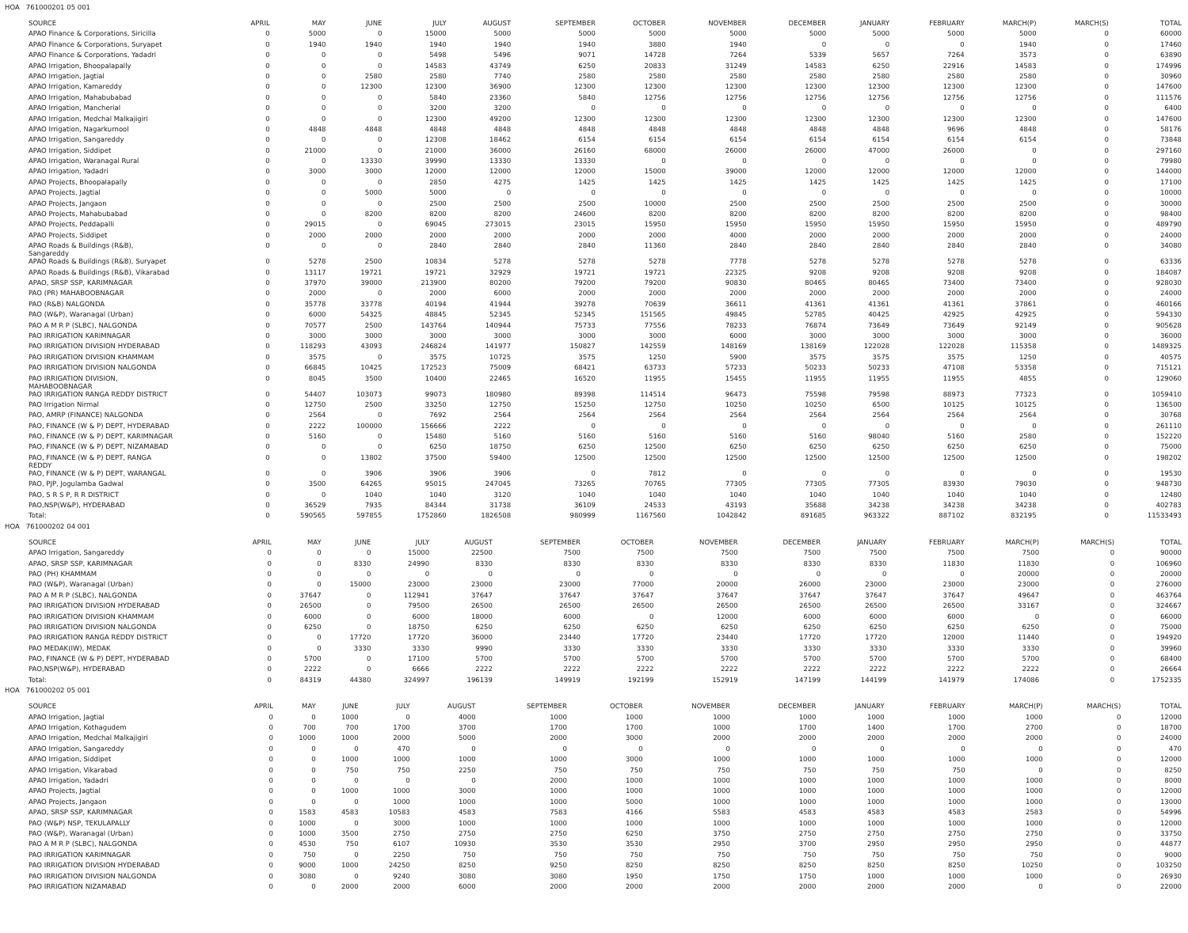HOA 761000201 05 001
| SOURCE | APRIL | MAY | JUNE | JULY | AUGUST | SEPTEMBER | OCTOBER | NOVEMBER | DECEMBER | JANUARY | FEBRUARY | MARCH(P) | MARCH(S) | TOTAL |
| --- | --- | --- | --- | --- | --- | --- | --- | --- | --- | --- | --- | --- | --- | --- |
| APAO Finance & Corporations, Siricilla | 0 | 5000 | 0 | 15000 | 5000 | 5000 | 5000 | 5000 | 5000 | 5000 | 5000 | 5000 | 0 | 60000 |
| APAO Finance & Corporations, Suryapet | 0 | 1940 | 1940 | 1940 | 1940 | 1940 | 3880 | 1940 | 0 | 0 | 0 | 1940 | 0 | 17460 |
| APAO Finance & Corporations, Yadadri | 0 | 0 | 0 | 5498 | 5496 | 9071 | 14728 | 7264 | 5339 | 5657 | 7264 | 3573 | 0 | 63890 |
| APAO Irrigation, Bhoopalapally | 0 | 0 | 0 | 14583 | 43749 | 6250 | 20833 | 31249 | 14583 | 6250 | 22916 | 14583 | 0 | 174996 |
| APAO Irrigation, Jagtial | 0 | 0 | 2580 | 2580 | 7740 | 2580 | 2580 | 2580 | 2580 | 2580 | 2580 | 2580 | 0 | 30960 |
| APAO Irrigation, Kamareddy | 0 | 0 | 12300 | 12300 | 36900 | 12300 | 12300 | 12300 | 12300 | 12300 | 12300 | 12300 | 0 | 147600 |
| APAO Irrigation, Mahabubabad | 0 | 0 | 0 | 5840 | 23360 | 5840 | 12756 | 12756 | 12756 | 12756 | 12756 | 12756 | 0 | 111576 |
| APAO Irrigation, Mancherial | 0 | 0 | 0 | 3200 | 3200 | 0 | 0 | 0 | 0 | 0 | 0 | 0 | 0 | 6400 |
| APAO Irrigation, Medchal Malkajigiri | 0 | 0 | 0 | 12300 | 49200 | 12300 | 12300 | 12300 | 12300 | 12300 | 12300 | 12300 | 0 | 147600 |
| APAO Irrigation, Nagarkurnool | 0 | 4848 | 4848 | 4848 | 4848 | 4848 | 4848 | 4848 | 4848 | 4848 | 9696 | 4848 | 0 | 58176 |
| APAO Irrigation, Sangareddy | 0 | 0 | 0 | 12308 | 18462 | 6154 | 6154 | 6154 | 6154 | 6154 | 6154 | 6154 | 0 | 73848 |
| APAO Irrigation, Siddipet | 0 | 21000 | 0 | 21000 | 36000 | 26160 | 68000 | 26000 | 26000 | 47000 | 26000 | 0 | 0 | 297160 |
| APAO Irrigation, Waranagal Rural | 0 | 0 | 13330 | 39990 | 13330 | 13330 | 0 | 0 | 0 | 0 | 0 | 0 | 0 | 79980 |
| APAO Irrigation, Yadadri | 0 | 3000 | 3000 | 12000 | 12000 | 12000 | 15000 | 39000 | 12000 | 12000 | 12000 | 12000 | 0 | 144000 |
| APAO Projects, Bhoopalapally | 0 | 0 | 0 | 2850 | 4275 | 1425 | 1425 | 1425 | 1425 | 1425 | 1425 | 1425 | 0 | 17100 |
| APAO Projects, Jagtial | 0 | 0 | 5000 | 5000 | 0 | 0 | 0 | 0 | 0 | 0 | 0 | 0 | 0 | 10000 |
| APAO Projects, Jangaon | 0 | 0 | 0 | 2500 | 2500 | 2500 | 10000 | 2500 | 2500 | 2500 | 2500 | 2500 | 0 | 30000 |
| APAO Projects, Mahabubabad | 0 | 0 | 8200 | 8200 | 8200 | 24600 | 8200 | 8200 | 8200 | 8200 | 8200 | 8200 | 0 | 98400 |
| APAO Projects, Peddapalli | 0 | 29015 | 0 | 69045 | 273015 | 23015 | 15950 | 15950 | 15950 | 15950 | 15950 | 15950 | 0 | 489790 |
| APAO Projects, Siddipet | 0 | 2000 | 2000 | 2000 | 2000 | 2000 | 2000 | 4000 | 2000 | 2000 | 2000 | 2000 | 0 | 24000 |
| APAO Roads & Buildings (R&B), Sangareddy | 0 | 0 | 0 | 2840 | 2840 | 2840 | 11360 | 2840 | 2840 | 2840 | 2840 | 2840 | 0 | 34080 |
| APAO Roads & Buildings (R&B), Suryapet | 0 | 5278 | 2500 | 10834 | 5278 | 5278 | 5278 | 7778 | 5278 | 5278 | 5278 | 5278 | 0 | 63336 |
| APAO Roads & Buildings (R&B), Vikarabad | 0 | 13117 | 19721 | 19721 | 32929 | 19721 | 19721 | 22325 | 9208 | 9208 | 9208 | 9208 | 0 | 184087 |
| APAO, SRSP SSP, KARIMNAGAR | 0 | 37970 | 39000 | 213900 | 80200 | 79200 | 79200 | 90830 | 80465 | 80465 | 73400 | 73400 | 0 | 928030 |
| PAO (PR) MAHABOOBNAGAR | 0 | 2000 | 0 | 2000 | 6000 | 2000 | 2000 | 2000 | 2000 | 2000 | 2000 | 2000 | 0 | 24000 |
| PAO (R&B) NALGONDA | 0 | 35778 | 33778 | 40194 | 41944 | 39278 | 70639 | 36611 | 41361 | 41361 | 41361 | 37861 | 0 | 460166 |
| PAO (W&P), Waranagal (Urban) | 0 | 6000 | 54325 | 48845 | 52345 | 52345 | 151565 | 49845 | 52785 | 40425 | 42925 | 42925 | 0 | 594330 |
| PAO A M R P (SLBC), NALGONDA | 0 | 70577 | 2500 | 143764 | 140944 | 75733 | 77556 | 78233 | 76874 | 73649 | 73649 | 92149 | 0 | 905628 |
| PAO IRRIGATION KARIMNAGAR | 0 | 3000 | 3000 | 3000 | 3000 | 3000 | 3000 | 6000 | 3000 | 3000 | 3000 | 3000 | 0 | 36000 |
| PAO IRRIGATION DIVISION HYDERABAD | 0 | 118293 | 43093 | 246824 | 141977 | 150827 | 142559 | 148169 | 138169 | 122028 | 122028 | 115358 | 0 | 1489325 |
| PAO IRRIGATION DIVISION KHAMMAM | 0 | 3575 | 0 | 3575 | 10725 | 3575 | 1250 | 5900 | 3575 | 3575 | 3575 | 1250 | 0 | 40575 |
| PAO IRRIGATION DIVISION NALGONDA | 0 | 66845 | 10425 | 172523 | 75009 | 68421 | 63733 | 57233 | 50233 | 50233 | 47108 | 53358 | 0 | 715121 |
| PAO IRRIGATION DIVISION, MAHABOOBNAGAR | 0 | 8045 | 3500 | 10400 | 22465 | 16520 | 11955 | 15455 | 11955 | 11955 | 11955 | 4855 | 0 | 129060 |
| PAO IRRIGATION RANGA REDDY DISTRICT | 0 | 54407 | 103073 | 99073 | 180980 | 89398 | 114514 | 96473 | 75598 | 79598 | 88973 | 77323 | 0 | 1059410 |
| PAO Irrigation Nirmal | 0 | 12750 | 2500 | 33250 | 12750 | 15250 | 12750 | 10250 | 10250 | 6500 | 10125 | 10125 | 0 | 136500 |
| PAO, AMRP (FINANCE) NALGONDA | 0 | 2564 | 0 | 7692 | 2564 | 2564 | 2564 | 2564 | 2564 | 2564 | 2564 | 2564 | 0 | 30768 |
| PAO, FINANCE (W & P) DEPT, HYDERABAD | 0 | 2222 | 100000 | 156666 | 2222 | 0 | 0 | 0 | 0 | 0 | 0 | 0 | 0 | 261110 |
| PAO, FINANCE (W & P) DEPT, KARIMNAGAR | 0 | 5160 | 0 | 15480 | 5160 | 5160 | 5160 | 5160 | 5160 | 98040 | 5160 | 2580 | 0 | 152220 |
| PAO, FINANCE (W & P) DEPT, NIZAMABAD | 0 | 0 | 0 | 6250 | 18750 | 6250 | 12500 | 6250 | 6250 | 6250 | 6250 | 6250 | 0 | 75000 |
| PAO, FINANCE (W & P) DEPT, RANGA REDDY | 0 | 0 | 13802 | 37500 | 59400 | 12500 | 12500 | 12500 | 12500 | 12500 | 12500 | 12500 | 0 | 198202 |
| PAO, FINANCE (W & P) DEPT, WARANGAL | 0 | 0 | 3906 | 3906 | 3906 | 0 | 7812 | 0 | 0 | 0 | 0 | 0 | 0 | 19530 |
| PAO, PJP, Jogulamba Gadwal | 0 | 3500 | 64265 | 95015 | 247045 | 73265 | 70765 | 77305 | 77305 | 77305 | 83930 | 79030 | 0 | 948730 |
| PAO, S R S P, R R DISTRICT | 0 | 0 | 1040 | 1040 | 3120 | 1040 | 1040 | 1040 | 1040 | 1040 | 1040 | 1040 | 0 | 12480 |
| PAO,NSP(W&P), HYDERABAD | 0 | 36529 | 7935 | 84344 | 31738 | 36109 | 24533 | 43193 | 35688 | 34238 | 34238 | 34238 | 0 | 402783 |
| Total: | 0 | 590565 | 597855 | 1752860 | 1826508 | 980999 | 1167560 | 1042842 | 891685 | 963322 | 887102 | 832195 | 0 | 11533493 |
HOA 761000202 04 001
| SOURCE | APRIL | MAY | JUNE | JULY | AUGUST | SEPTEMBER | OCTOBER | NOVEMBER | DECEMBER | JANUARY | FEBRUARY | MARCH(P) | MARCH(S) | TOTAL |
| --- | --- | --- | --- | --- | --- | --- | --- | --- | --- | --- | --- | --- | --- | --- |
| APAO Irrigation, Sangareddy | 0 | 0 | 0 | 15000 | 22500 | 7500 | 7500 | 7500 | 7500 | 7500 | 7500 | 7500 | 0 | 90000 |
| APAO, SRSP SSP, KARIMNAGAR | 0 | 0 | 8330 | 24990 | 8330 | 8330 | 8330 | 8330 | 8330 | 8330 | 11830 | 11830 | 0 | 106960 |
| PAO (PH) KHAMMAM | 0 | 0 | 0 | 0 | 0 | 0 | 0 | 0 | 0 | 0 | 0 | 20000 | 0 | 20000 |
| PAO (W&P), Waranagal (Urban) | 0 | 0 | 15000 | 23000 | 23000 | 23000 | 77000 | 20000 | 26000 | 23000 | 23000 | 23000 | 0 | 276000 |
| PAO A M R P (SLBC), NALGONDA | 0 | 37647 | 0 | 112941 | 37647 | 37647 | 37647 | 37647 | 37647 | 37647 | 37647 | 49647 | 0 | 463764 |
| PAO IRRIGATION DIVISION HYDERABAD | 0 | 26500 | 0 | 79500 | 26500 | 26500 | 26500 | 26500 | 26500 | 26500 | 26500 | 33167 | 0 | 324667 |
| PAO IRRIGATION DIVISION KHAMMAM | 0 | 6000 | 0 | 6000 | 18000 | 6000 | 0 | 12000 | 6000 | 6000 | 6000 | 0 | 0 | 66000 |
| PAO IRRIGATION DIVISION NALGONDA | 0 | 6250 | 0 | 18750 | 6250 | 6250 | 6250 | 6250 | 6250 | 6250 | 6250 | 6250 | 0 | 75000 |
| PAO IRRIGATION RANGA REDDY DISTRICT | 0 | 0 | 17720 | 17720 | 36000 | 23440 | 17720 | 23440 | 17720 | 17720 | 12000 | 11440 | 0 | 194920 |
| PAO MEDAK(IW), MEDAK | 0 | 0 | 3330 | 3330 | 9990 | 3330 | 3330 | 3330 | 3330 | 3330 | 3330 | 3330 | 0 | 39960 |
| PAO, FINANCE (W & P) DEPT, HYDERABAD | 0 | 5700 | 0 | 17100 | 5700 | 5700 | 5700 | 5700 | 5700 | 5700 | 5700 | 5700 | 0 | 68400 |
| PAO,NSP(W&P), HYDERABAD | 0 | 2222 | 0 | 6666 | 2222 | 2222 | 2222 | 2222 | 2222 | 2222 | 2222 | 2222 | 0 | 26664 |
| Total: | 0 | 84319 | 44380 | 324997 | 196139 | 149919 | 192199 | 152919 | 147199 | 144199 | 141979 | 174086 | 0 | 1752335 |
HOA 761000202 05 001
| SOURCE | APRIL | MAY | JUNE | JULY | AUGUST | SEPTEMBER | OCTOBER | NOVEMBER | DECEMBER | JANUARY | FEBRUARY | MARCH(P) | MARCH(S) | TOTAL |
| --- | --- | --- | --- | --- | --- | --- | --- | --- | --- | --- | --- | --- | --- | --- |
| APAO Irrigation, Jagtial | 0 | 0 | 1000 | 0 | 4000 | 1000 | 1000 | 1000 | 1000 | 1000 | 1000 | 1000 | 0 | 12000 |
| APAO Irrigation, Kothagudem | 0 | 700 | 700 | 1700 | 3700 | 1700 | 1700 | 1000 | 1700 | 1400 | 1700 | 2700 | 0 | 18700 |
| APAO Irrigation, Medchal Malkajigiri | 0 | 1000 | 1000 | 2000 | 5000 | 2000 | 3000 | 2000 | 2000 | 2000 | 2000 | 2000 | 0 | 24000 |
| APAO Irrigation, Sangareddy | 0 | 0 | 0 | 470 | 0 | 0 | 0 | 0 | 0 | 0 | 0 | 0 | 0 | 470 |
| APAO Irrigation, Siddipet | 0 | 0 | 1000 | 1000 | 1000 | 1000 | 3000 | 1000 | 1000 | 1000 | 1000 | 1000 | 0 | 12000 |
| APAO Irrigation, Vikarabad | 0 | 0 | 750 | 750 | 2250 | 750 | 750 | 750 | 750 | 750 | 750 | 0 | 0 | 8250 |
| APAO Irrigation, Yadadri | 0 | 0 | 0 | 0 | 0 | 2000 | 1000 | 1000 | 1000 | 1000 | 1000 | 1000 | 0 | 8000 |
| APAO Projects, Jagtial | 0 | 0 | 1000 | 1000 | 3000 | 1000 | 1000 | 1000 | 1000 | 1000 | 1000 | 1000 | 0 | 12000 |
| APAO Projects, Jangaon | 0 | 0 | 0 | 1000 | 1000 | 1000 | 5000 | 1000 | 1000 | 1000 | 1000 | 1000 | 0 | 13000 |
| APAO, SRSP SSP, KARIMNAGAR | 0 | 1583 | 4583 | 10583 | 4583 | 7583 | 4166 | 5583 | 4583 | 4583 | 4583 | 2583 | 0 | 54996 |
| PAO (W&P) NSP, TEKULAPALLY | 0 | 1000 | 0 | 3000 | 1000 | 1000 | 1000 | 1000 | 1000 | 1000 | 1000 | 1000 | 0 | 12000 |
| PAO (W&P), Waranagal (Urban) | 0 | 1000 | 3500 | 2750 | 2750 | 2750 | 6250 | 3750 | 2750 | 2750 | 2750 | 2750 | 0 | 33750 |
| PAO A M R P (SLBC), NALGONDA | 0 | 4530 | 750 | 6107 | 10930 | 3530 | 3530 | 2950 | 3700 | 2950 | 2950 | 2950 | 0 | 44877 |
| PAO IRRIGATION KARIMNAGAR | 0 | 750 | 0 | 2250 | 750 | 750 | 750 | 750 | 750 | 750 | 750 | 750 | 0 | 9000 |
| PAO IRRIGATION DIVISION HYDERABAD | 0 | 9000 | 1000 | 24250 | 8250 | 9250 | 8250 | 8250 | 8250 | 8250 | 8250 | 10250 | 0 | 103250 |
| PAO IRRIGATION DIVISION NALGONDA | 0 | 3080 | 0 | 9240 | 3080 | 3080 | 1950 | 1750 | 1750 | 1000 | 1000 | 1000 | 0 | 26930 |
| PAO IRRIGATION NIZAMABAD | 0 | 0 | 2000 | 2000 | 6000 | 2000 | 2000 | 2000 | 2000 | 2000 | 2000 | 0 | 0 | 22000 |